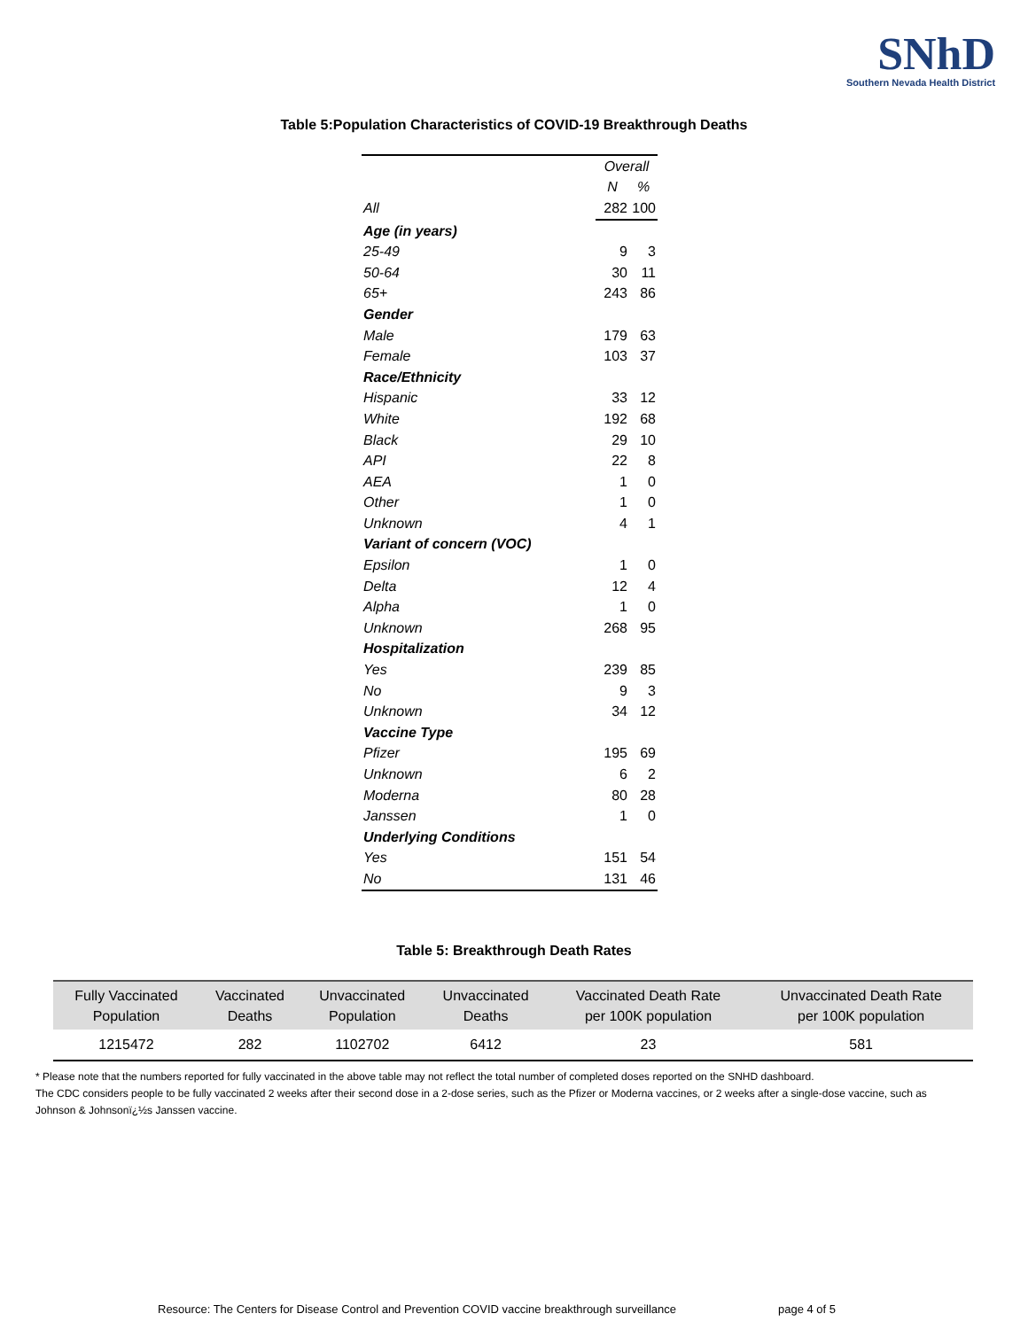SNhD
Southern Nevada Health District
Table 5:Population Characteristics of COVID-19 Breakthrough Deaths
| | Overall | |
| | N | % |
| All | 282 | 100 |
| Age (in years) | | |
| 25-49 | 9 | 3 |
| 50-64 | 30 | 11 |
| 65+ | 243 | 86 |
| Gender | | |
| Male | 179 | 63 |
| Female | 103 | 37 |
| Race/Ethnicity | | |
| Hispanic | 33 | 12 |
| White | 192 | 68 |
| Black | 29 | 10 |
| API | 22 | 8 |
| AEA | 1 | 0 |
| Other | 1 | 0 |
| Unknown | 4 | 1 |
| Variant of concern (VOC) | | |
| Epsilon | 1 | 0 |
| Delta | 12 | 4 |
| Alpha | 1 | 0 |
| Unknown | 268 | 95 |
| Hospitalization | | |
| Yes | 239 | 85 |
| No | 9 | 3 |
| Unknown | 34 | 12 |
| Vaccine Type | | |
| Pfizer | 195 | 69 |
| Unknown | 6 | 2 |
| Moderna | 80 | 28 |
| Janssen | 1 | 0 |
| Underlying Conditions | | |
| Yes | 151 | 54 |
| No | 131 | 46 |
Table 5: Breakthrough Death Rates
| Fully Vaccinated Population | Vaccinated Deaths | Unvaccinated Population | Unvaccinated Deaths | Vaccinated Death Rate per 100K population | Unvaccinated Death Rate per 100K population |
| --- | --- | --- | --- | --- | --- |
| 1215472 | 282 | 1102702 | 6412 | 23 | 581 |
* Please note that the numbers reported for fully vaccinated in the above table may not reflect the total number of completed doses reported on the SNHD dashboard.
The CDC considers people to be fully vaccinated 2 weeks after their second dose in a 2-dose series, such as the Pfizer or Moderna vaccines, or 2 weeks after a single-dose vaccine, such as Johnson & Johnsonï¿½s Janssen vaccine.
Resource: The Centers for Disease Control and Prevention COVID vaccine breakthrough surveillance
page 4 of 5